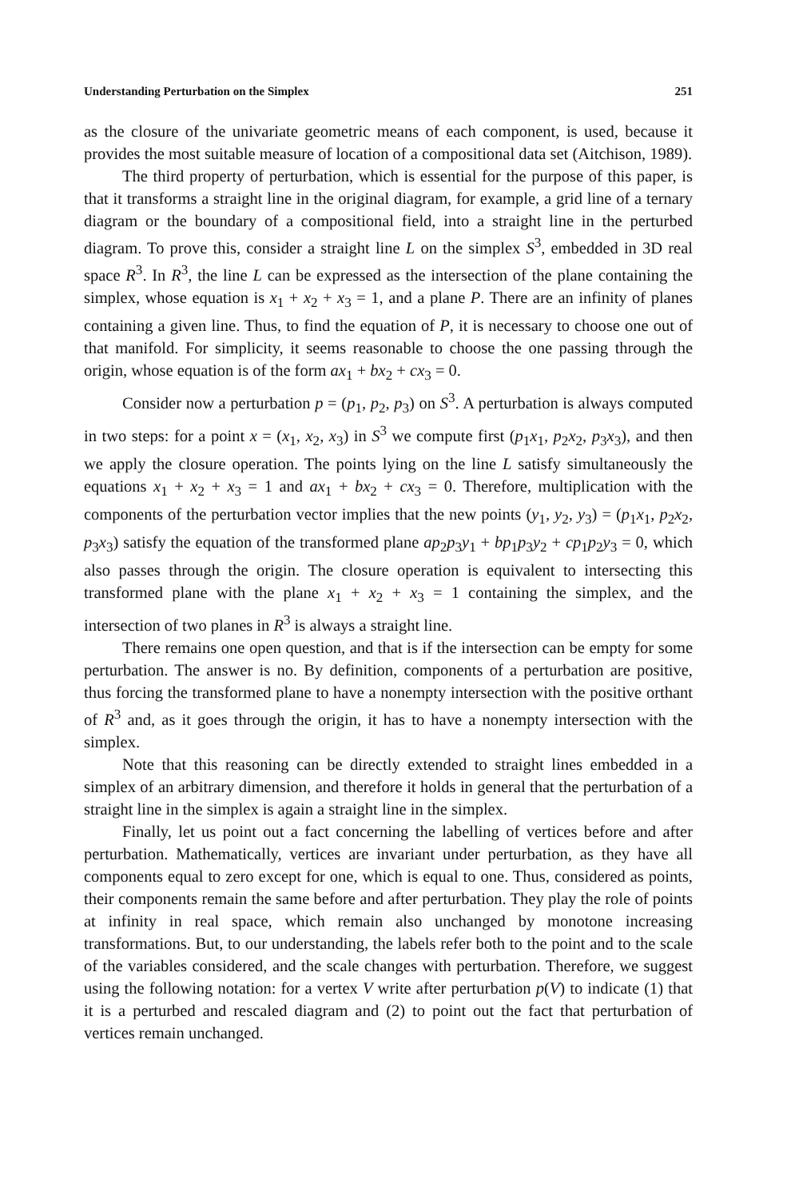Understanding Perturbation on the Simplex 251
as the closure of the univariate geometric means of each component, is used, because it provides the most suitable measure of location of a compositional data set (Aitchison, 1989).
The third property of perturbation, which is essential for the purpose of this paper, is that it transforms a straight line in the original diagram, for example, a grid line of a ternary diagram or the boundary of a compositional field, into a straight line in the perturbed diagram. To prove this, consider a straight line L on the simplex S<sup>3</sup>, embedded in 3D real space R<sup>3</sup>. In R<sup>3</sup>, the line L can be expressed as the intersection of the plane containing the simplex, whose equation is x<sub>1</sub> + x<sub>2</sub> + x<sub>3</sub> = 1, and a plane P. There are an infinity of planes containing a given line. Thus, to find the equation of P, it is necessary to choose one out of that manifold. For simplicity, it seems reasonable to choose the one passing through the origin, whose equation is of the form ax<sub>1</sub> + bx<sub>2</sub> + cx<sub>3</sub> = 0.
Consider now a perturbation p = (p<sub>1</sub>, p<sub>2</sub>, p<sub>3</sub>) on S<sup>3</sup>. A perturbation is always computed in two steps: for a point x = (x<sub>1</sub>, x<sub>2</sub>, x<sub>3</sub>) in S<sup>3</sup> we compute first (p<sub>1</sub>x<sub>1</sub>, p<sub>2</sub>x<sub>2</sub>, p<sub>3</sub>x<sub>3</sub>), and then we apply the closure operation. The points lying on the line L satisfy simultaneously the equations x<sub>1</sub> + x<sub>2</sub> + x<sub>3</sub> = 1 and ax<sub>1</sub> + bx<sub>2</sub> + cx<sub>3</sub> = 0. Therefore, multiplication with the components of the perturbation vector implies that the new points (y<sub>1</sub>, y<sub>2</sub>, y<sub>3</sub>) = (p<sub>1</sub>x<sub>1</sub>, p<sub>2</sub>x<sub>2</sub>, p<sub>3</sub>x<sub>3</sub>) satisfy the equation of the transformed plane ap<sub>2</sub>p<sub>3</sub>y<sub>1</sub> + bp<sub>1</sub>p<sub>3</sub>y<sub>2</sub> + cp<sub>1</sub>p<sub>2</sub>y<sub>3</sub> = 0, which also passes through the origin. The closure operation is equivalent to intersecting this transformed plane with the plane x<sub>1</sub> + x<sub>2</sub> + x<sub>3</sub> = 1 containing the simplex, and the intersection of two planes in R<sup>3</sup> is always a straight line.
There remains one open question, and that is if the intersection can be empty for some perturbation. The answer is no. By definition, components of a perturbation are positive, thus forcing the transformed plane to have a nonempty intersection with the positive orthant of R<sup>3</sup> and, as it goes through the origin, it has to have a nonempty intersection with the simplex.
Note that this reasoning can be directly extended to straight lines embedded in a simplex of an arbitrary dimension, and therefore it holds in general that the perturbation of a straight line in the simplex is again a straight line in the simplex.
Finally, let us point out a fact concerning the labelling of vertices before and after perturbation. Mathematically, vertices are invariant under perturbation, as they have all components equal to zero except for one, which is equal to one. Thus, considered as points, their components remain the same before and after perturbation. They play the role of points at infinity in real space, which remain also unchanged by monotone increasing transformations. But, to our understanding, the labels refer both to the point and to the scale of the variables considered, and the scale changes with perturbation. Therefore, we suggest using the following notation: for a vertex V write after perturbation p(V) to indicate (1) that it is a perturbed and rescaled diagram and (2) to point out the fact that perturbation of vertices remain unchanged.